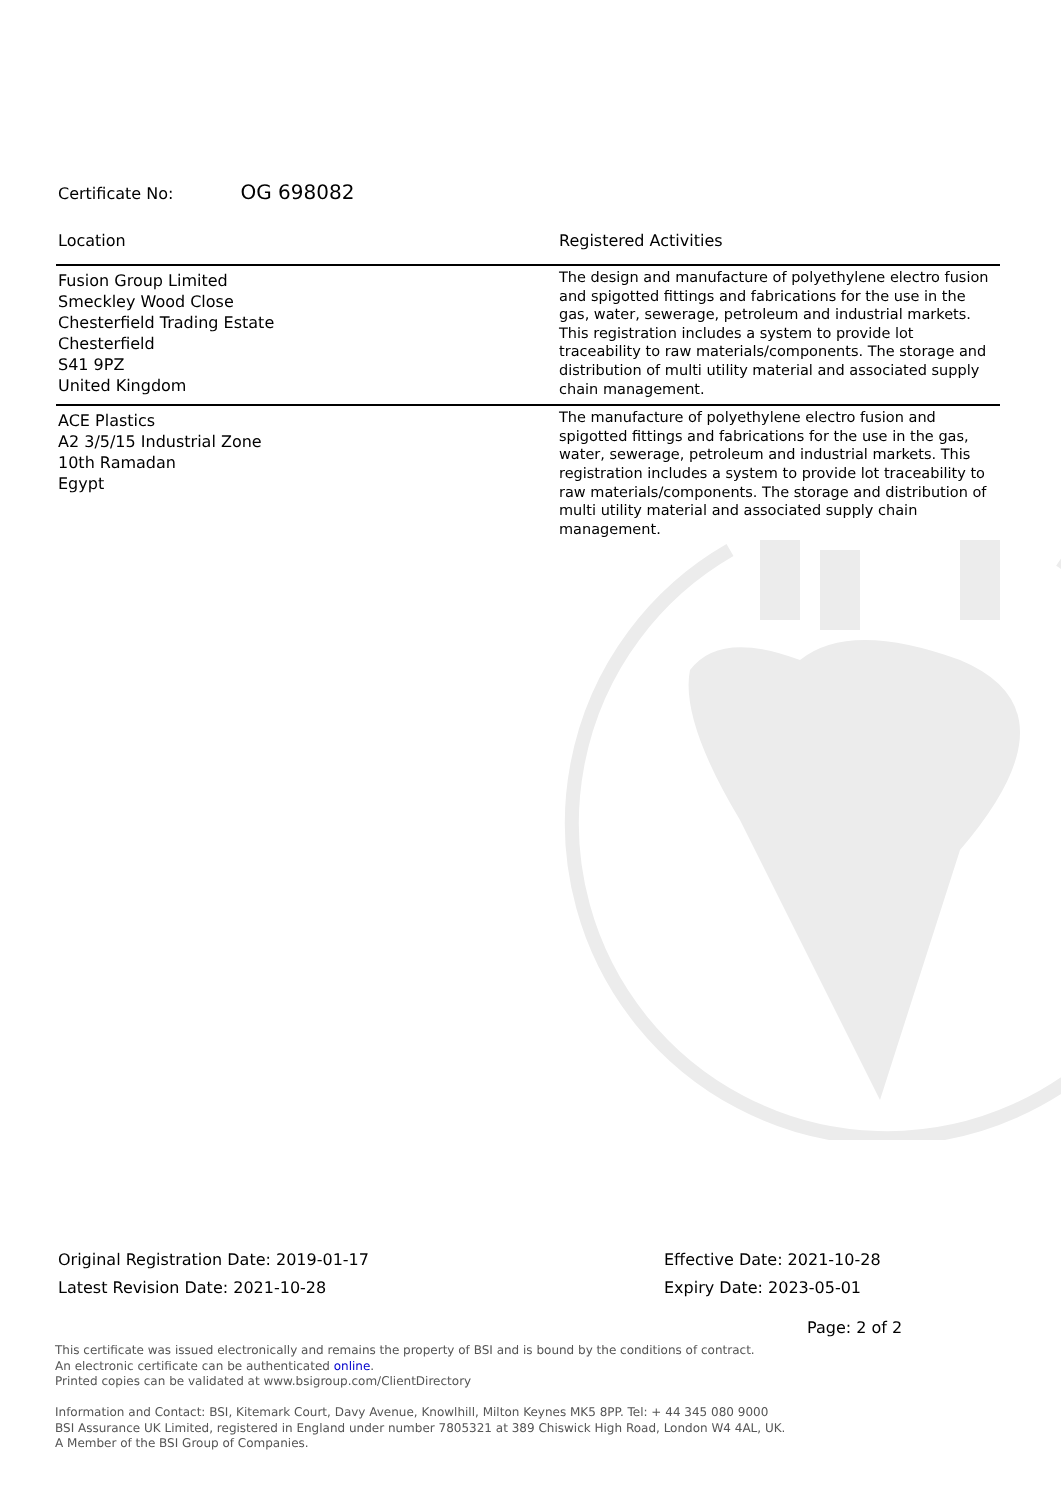Certificate No: OG 698082
| Location | Registered Activities |
| --- | --- |
| Fusion Group Limited Smeckley Wood Close Chesterfield Trading Estate Chesterfield S41 9PZ United Kingdom | The design and manufacture of polyethylene electro fusion and spigotted fittings and fabrications for the use in the gas, water, sewerage, petroleum and industrial markets. This registration includes a system to provide lot traceability to raw materials/components. The storage and distribution of multi utility material and associated supply chain management. |
| ACE Plastics A2 3/5/15 Industrial Zone 10th Ramadan Egypt | The manufacture of polyethylene electro fusion and spigotted fittings and fabrications for the use in the gas, water, sewerage, petroleum and industrial markets. This registration includes a system to provide lot traceability to raw materials/components. The storage and distribution of multi utility material and associated supply chain management. |
Original Registration Date: 2019-01-17
Latest Revision Date: 2021-10-28
Effective Date: 2021-10-28
Expiry Date: 2023-05-01
Page: 2 of 2
This certificate was issued electronically and remains the property of BSI and is bound by the conditions of contract.
An electronic certificate can be authenticated online.
Printed copies can be validated at www.bsigroup.com/ClientDirectory
Information and Contact: BSI, Kitemark Court, Davy Avenue, Knowlhill, Milton Keynes MK5 8PP. Tel: + 44 345 080 9000
BSI Assurance UK Limited, registered in England under number 7805321 at 389 Chiswick High Road, London W4 4AL, UK.
A Member of the BSI Group of Companies.